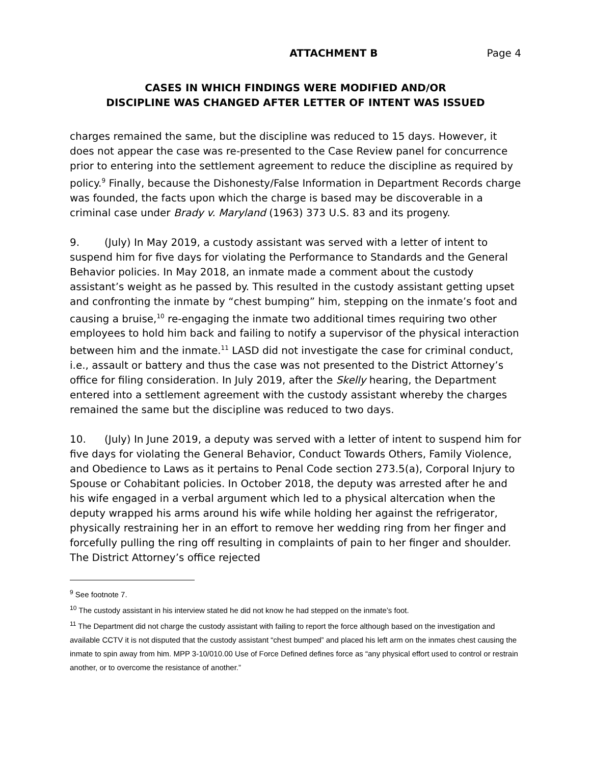ATTACHMENT B Page 4
CASES IN WHICH FINDINGS WERE MODIFIED AND/OR
DISCIPLINE WAS CHANGED AFTER LETTER OF INTENT WAS ISSUED
charges remained the same, but the discipline was reduced to 15 days. However, it does not appear the case was re-presented to the Case Review panel for concurrence prior to entering into the settlement agreement to reduce the discipline as required by policy.<sup>9</sup> Finally, because the Dishonesty/False Information in Department Records charge was founded, the facts upon which the charge is based may be discoverable in a criminal case under Brady v. Maryland (1963) 373 U.S. 83 and its progeny.
9. (July) In May 2019, a custody assistant was served with a letter of intent to suspend him for five days for violating the Performance to Standards and the General Behavior policies. In May 2018, an inmate made a comment about the custody assistant’s weight as he passed by. This resulted in the custody assistant getting upset and confronting the inmate by “chest bumping” him, stepping on the inmate’s foot and causing a bruise,<sup>10</sup> re-engaging the inmate two additional times requiring two other employees to hold him back and failing to notify a supervisor of the physical interaction between him and the inmate.<sup>11</sup> LASD did not investigate the case for criminal conduct, i.e., assault or battery and thus the case was not presented to the District Attorney’s office for filing consideration. In July 2019, after the Skelly hearing, the Department entered into a settlement agreement with the custody assistant whereby the charges remained the same but the discipline was reduced to two days.
10. (July) In June 2019, a deputy was served with a letter of intent to suspend him for five days for violating the General Behavior, Conduct Towards Others, Family Violence, and Obedience to Laws as it pertains to Penal Code section 273.5(a), Corporal Injury to Spouse or Cohabitant policies. In October 2018, the deputy was arrested after he and his wife engaged in a verbal argument which led to a physical altercation when the deputy wrapped his arms around his wife while holding her against the refrigerator, physically restraining her in an effort to remove her wedding ring from her finger and forcefully pulling the ring off resulting in complaints of pain to her finger and shoulder. The District Attorney’s office rejected
<sup>9</sup> See footnote 7.
<sup>10</sup> The custody assistant in his interview stated he did not know he had stepped on the inmate’s foot.
<sup>11</sup> The Department did not charge the custody assistant with failing to report the force although based on the investigation and available CCTV it is not disputed that the custody assistant “chest bumped” and placed his left arm on the inmates chest causing the inmate to spin away from him. MPP 3-10/010.00 Use of Force Defined defines force as “any physical effort used to control or restrain another, or to overcome the resistance of another.”